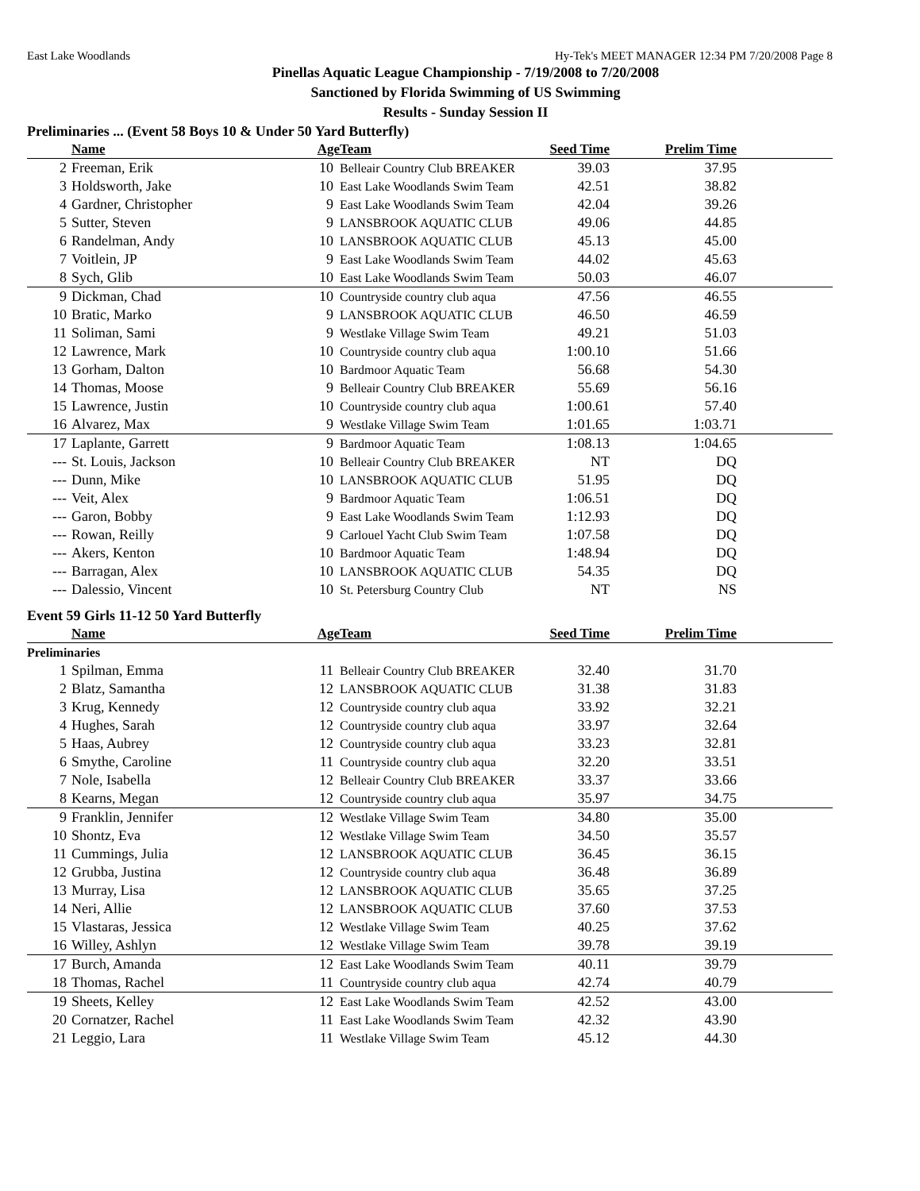East Lake Woodlands Hy-Tek's MEET MANAGER 12:34 PM 7/20/2008 Page 8
Pinellas Aquatic League Championship - 7/19/2008 to 7/20/2008
Sanctioned by Florida Swimming of US Swimming
Results - Sunday Session II
Preliminaries ... (Event 58 Boys 10 & Under 50 Yard Butterfly)
| | Name | Age | Team | Seed Time | Prelim Time | |
| --- | --- | --- | --- | --- | --- | --- |
| 2 | Freeman, Erik | 10 | Belleair Country Club BREAKER | 39.03 | 37.95 | |
| 3 | Holdsworth, Jake | 10 | East Lake Woodlands Swim Team | 42.51 | 38.82 | |
| 4 | Gardner, Christopher | 9 | East Lake Woodlands Swim Team | 42.04 | 39.26 | |
| 5 | Sutter, Steven | 9 | LANSBROOK AQUATIC CLUB | 49.06 | 44.85 | |
| 6 | Randelman, Andy | 10 | LANSBROOK AQUATIC CLUB | 45.13 | 45.00 | |
| 7 | Voitlein, JP | 9 | East Lake Woodlands Swim Team | 44.02 | 45.63 | |
| 8 | Sych, Glib | 10 | East Lake Woodlands Swim Team | 50.03 | 46.07 | |
| 9 | Dickman, Chad | 10 | Countryside country club aqua | 47.56 | 46.55 | |
| 10 | Bratic, Marko | 9 | LANSBROOK AQUATIC CLUB | 46.50 | 46.59 | |
| 11 | Soliman, Sami | 9 | Westlake Village Swim Team | 49.21 | 51.03 | |
| 12 | Lawrence, Mark | 10 | Countryside country club aqua | 1:00.10 | 51.66 | |
| 13 | Gorham, Dalton | 10 | Bardmoor Aquatic Team | 56.68 | 54.30 | |
| 14 | Thomas, Moose | 9 | Belleair Country Club BREAKER | 55.69 | 56.16 | |
| 15 | Lawrence, Justin | 10 | Countryside country club aqua | 1:00.61 | 57.40 | |
| 16 | Alvarez, Max | 9 | Westlake Village Swim Team | 1:01.65 | 1:03.71 | |
| 17 | Laplante, Garrett | 9 | Bardmoor Aquatic Team | 1:08.13 | 1:04.65 | |
| --- | St. Louis, Jackson | 10 | Belleair Country Club BREAKER | NT | DQ | |
| --- | Dunn, Mike | 10 | LANSBROOK AQUATIC CLUB | 51.95 | DQ | |
| --- | Veit, Alex | 9 | Bardmoor Aquatic Team | 1:06.51 | DQ | |
| --- | Garon, Bobby | 9 | East Lake Woodlands Swim Team | 1:12.93 | DQ | |
| --- | Rowan, Reilly | 9 | Carlouel Yacht Club Swim Team | 1:07.58 | DQ | |
| --- | Akers, Kenton | 10 | Bardmoor Aquatic Team | 1:48.94 | DQ | |
| --- | Barragan, Alex | 10 | LANSBROOK AQUATIC CLUB | 54.35 | DQ | |
| --- | Dalessio, Vincent | 10 | St. Petersburg Country Club | NT | NS | |
Event 59 Girls 11-12 50 Yard Butterfly
| | Name | Age | Team | Seed Time | Prelim Time | |
| --- | --- | --- | --- | --- | --- | --- |
| Preliminaries | | | | | | |
| 1 | Spilman, Emma | 11 | Belleair Country Club BREAKER | 32.40 | 31.70 | |
| 2 | Blatz, Samantha | 12 | LANSBROOK AQUATIC CLUB | 31.38 | 31.83 | |
| 3 | Krug, Kennedy | 12 | Countryside country club aqua | 33.92 | 32.21 | |
| 4 | Hughes, Sarah | 12 | Countryside country club aqua | 33.97 | 32.64 | |
| 5 | Haas, Aubrey | 12 | Countryside country club aqua | 33.23 | 32.81 | |
| 6 | Smythe, Caroline | 11 | Countryside country club aqua | 32.20 | 33.51 | |
| 7 | Nole, Isabella | 12 | Belleair Country Club BREAKER | 33.37 | 33.66 | |
| 8 | Kearns, Megan | 12 | Countryside country club aqua | 35.97 | 34.75 | |
| 9 | Franklin, Jennifer | 12 | Westlake Village Swim Team | 34.80 | 35.00 | |
| 10 | Shontz, Eva | 12 | Westlake Village Swim Team | 34.50 | 35.57 | |
| 11 | Cummings, Julia | 12 | LANSBROOK AQUATIC CLUB | 36.45 | 36.15 | |
| 12 | Grubba, Justina | 12 | Countryside country club aqua | 36.48 | 36.89 | |
| 13 | Murray, Lisa | 12 | LANSBROOK AQUATIC CLUB | 35.65 | 37.25 | |
| 14 | Neri, Allie | 12 | LANSBROOK AQUATIC CLUB | 37.60 | 37.53 | |
| 15 | Vlastaras, Jessica | 12 | Westlake Village Swim Team | 40.25 | 37.62 | |
| 16 | Willey, Ashlyn | 12 | Westlake Village Swim Team | 39.78 | 39.19 | |
| 17 | Burch, Amanda | 12 | East Lake Woodlands Swim Team | 40.11 | 39.79 | |
| 18 | Thomas, Rachel | 11 | Countryside country club aqua | 42.74 | 40.79 | |
| 19 | Sheets, Kelley | 12 | East Lake Woodlands Swim Team | 42.52 | 43.00 | |
| 20 | Cornatzer, Rachel | 11 | East Lake Woodlands Swim Team | 42.32 | 43.90 | |
| 21 | Leggio, Lara | 11 | Westlake Village Swim Team | 45.12 | 44.30 | |